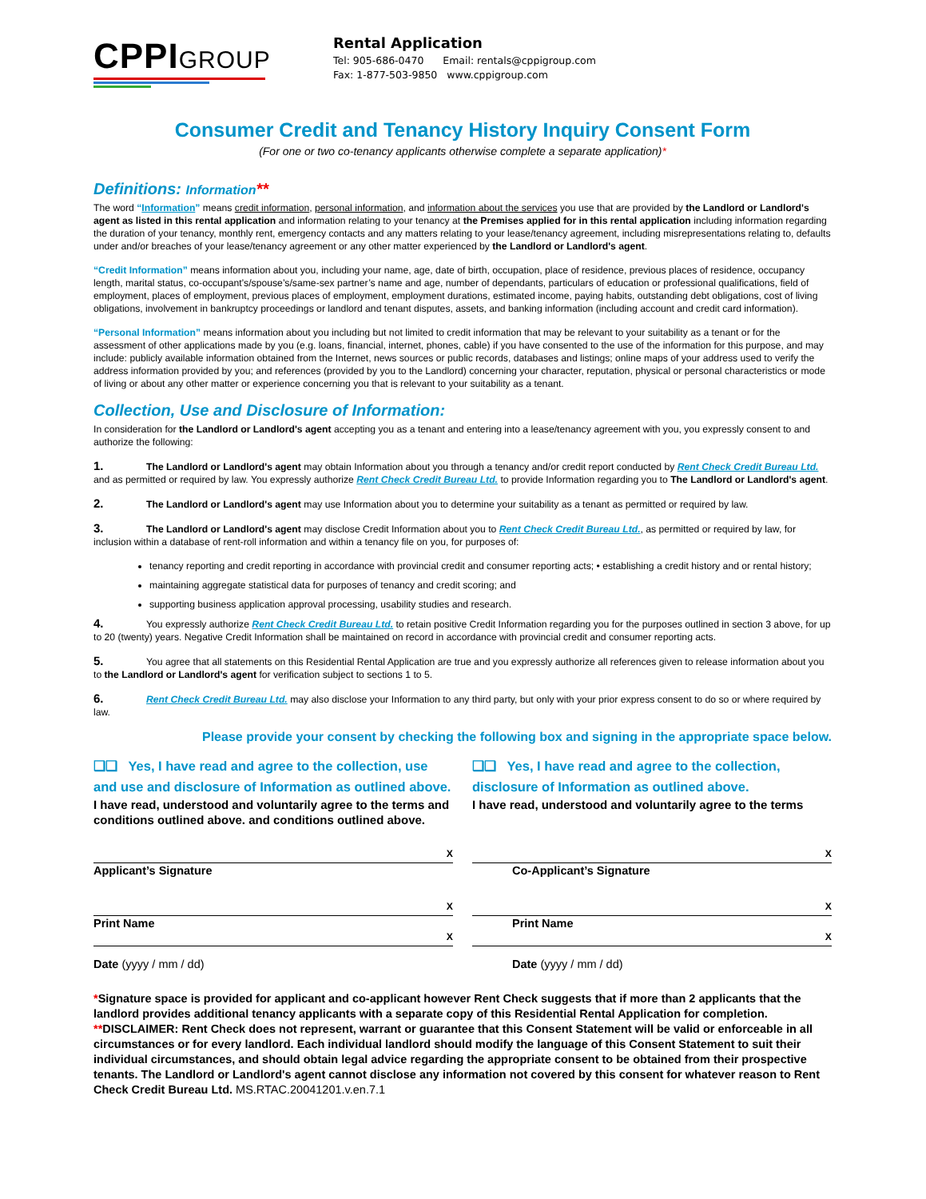CPPIGROUP
Rental Application
Tel: 905-686-0470 Email: rentals@cppigroup.com
Fax: 1-877-503-9850 www.cppigroup.com
Consumer Credit and Tenancy History Inquiry Consent Form
(For one or two co-tenancy applicants otherwise complete a separate application)*
Definitions: Information**
The word “Information” means credit information, personal information, and information about the services you use that are provided by the Landlord or Landlord's agent as listed in this rental application and information relating to your tenancy at the Premises applied for in this rental application including information regarding the duration of your tenancy, monthly rent, emergency contacts and any matters relating to your lease/tenancy agreement, including misrepresentations relating to, defaults under and/or breaches of your lease/tenancy agreement or any other matter experienced by the Landlord or Landlord's agent.
“Credit Information” means information about you, including your name, age, date of birth, occupation, place of residence, previous places of residence, occupancy length, marital status, co-occupant’s/spouse’s/same-sex partner’s name and age, number of dependants, particulars of education or professional qualifications, field of employment, places of employment, previous places of employment, employment durations, estimated income, paying habits, outstanding debt obligations, cost of living obligations, involvement in bankruptcy proceedings or landlord and tenant disputes, assets, and banking information (including account and credit card information).
“Personal Information” means information about you including but not limited to credit information that may be relevant to your suitability as a tenant or for the assessment of other applications made by you (e.g. loans, financial, internet, phones, cable) if you have consented to the use of the information for this purpose, and may include: publicly available information obtained from the Internet, news sources or public records, databases and listings; online maps of your address used to verify the address information provided by you; and references (provided by you to the Landlord) concerning your character, reputation, physical or personal characteristics or mode of living or about any other matter or experience concerning you that is relevant to your suitability as a tenant.
Collection, Use and Disclosure of Information:
In consideration for the Landlord or Landlord's agent accepting you as a tenant and entering into a lease/tenancy agreement with you, you expressly consent to and authorize the following:
1. The Landlord or Landlord's agent may obtain Information about you through a tenancy and/or credit report conducted by Rent Check Credit Bureau Ltd. and as permitted or required by law. You expressly authorize Rent Check Credit Bureau Ltd. to provide Information regarding you to The Landlord or Landlord's agent.
2. The Landlord or Landlord's agent may use Information about you to determine your suitability as a tenant as permitted or required by law.
3. The Landlord or Landlord's agent may disclose Credit Information about you to Rent Check Credit Bureau Ltd., as permitted or required by law, for inclusion within a database of rent-roll information and within a tenancy file on you, for purposes of:
tenancy reporting and credit reporting in accordance with provincial credit and consumer reporting acts; • establishing a credit history and or rental history;
maintaining aggregate statistical data for purposes of tenancy and credit scoring; and
supporting business application approval processing, usability studies and research.
4. You expressly authorize Rent Check Credit Bureau Ltd. to retain positive Credit Information regarding you for the purposes outlined in section 3 above, for up to 20 (twenty) years. Negative Credit Information shall be maintained on record in accordance with provincial credit and consumer reporting acts.
5. You agree that all statements on this Residential Rental Application are true and you expressly authorize all references given to release information about you to the Landlord or Landlord's agent for verification subject to sections 1 to 5.
6. Rent Check Credit Bureau Ltd. may also disclose your Information to any third party, but only with your prior express consent to do so or where required by law.
Please provide your consent by checking the following box and signing in the appropriate space below.
❑❑ Yes, I have read and agree to the collection, use and use and disclosure of Information as outlined above.
I have read, understood and voluntarily agree to the terms and conditions outlined above. and conditions outlined above.
❑❑ Yes, I have read and agree to the collection, disclosure of Information as outlined above.
I have read, understood and voluntarily agree to the terms
X X
Applicant’s Signature Co-Applicant’s Signature
X X
Print Name Print Name
X X
Date (yyyy / mm / dd) Date (yyyy / mm / dd)
*Signature space is provided for applicant and co-applicant however Rent Check suggests that if more than 2 applicants that the landlord provides additional tenancy applicants with a separate copy of this Residential Rental Application for completion.
**DISCLAIMER: Rent Check does not represent, warrant or guarantee that this Consent Statement will be valid or enforceable in all circumstances or for every landlord. Each individual landlord should modify the language of this Consent Statement to suit their individual circumstances, and should obtain legal advice regarding the appropriate consent to be obtained from their prospective tenants. The Landlord or Landlord's agent cannot disclose any information not covered by this consent for whatever reason to Rent Check Credit Bureau Ltd. MS.RTAC.20041201.v.en.7.1